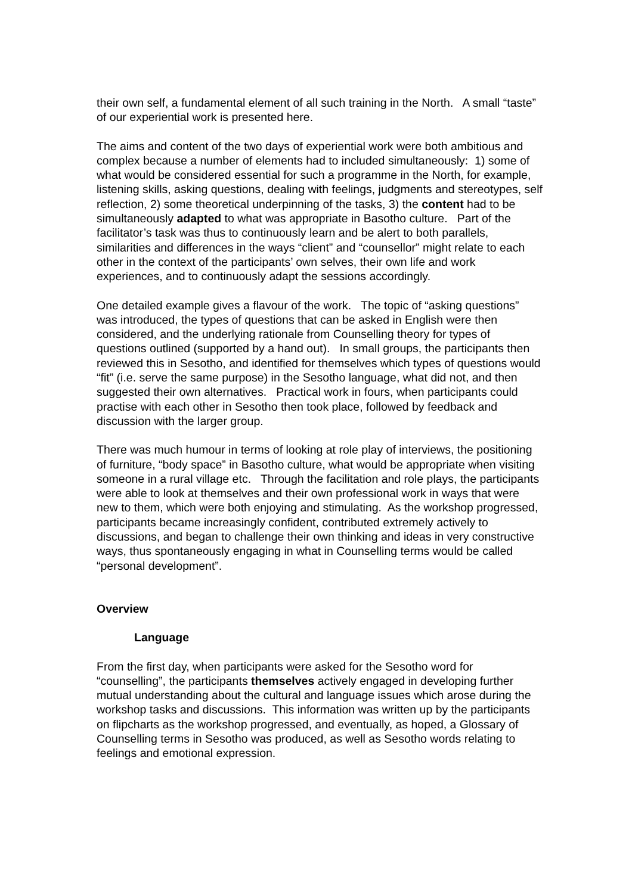their own self, a fundamental element of all such training in the North. A small “taste” of our experiential work is presented here.
The aims and content of the two days of experiential work were both ambitious and complex because a number of elements had to included simultaneously: 1) some of what would be considered essential for such a programme in the North, for example, listening skills, asking questions, dealing with feelings, judgments and stereotypes, self reflection, 2) some theoretical underpinning of the tasks, 3) the content had to be simultaneously adapted to what was appropriate in Basotho culture. Part of the facilitator’s task was thus to continuously learn and be alert to both parallels, similarities and differences in the ways “client” and “counsellor” might relate to each other in the context of the participants’ own selves, their own life and work experiences, and to continuously adapt the sessions accordingly.
One detailed example gives a flavour of the work. The topic of “asking questions” was introduced, the types of questions that can be asked in English were then considered, and the underlying rationale from Counselling theory for types of questions outlined (supported by a hand out). In small groups, the participants then reviewed this in Sesotho, and identified for themselves which types of questions would “fit” (i.e. serve the same purpose) in the Sesotho language, what did not, and then suggested their own alternatives. Practical work in fours, when participants could practise with each other in Sesotho then took place, followed by feedback and discussion with the larger group.
There was much humour in terms of looking at role play of interviews, the positioning of furniture, “body space” in Basotho culture, what would be appropriate when visiting someone in a rural village etc. Through the facilitation and role plays, the participants were able to look at themselves and their own professional work in ways that were new to them, which were both enjoying and stimulating. As the workshop progressed, participants became increasingly confident, contributed extremely actively to discussions, and began to challenge their own thinking and ideas in very constructive ways, thus spontaneously engaging in what in Counselling terms would be called “personal development”.
Overview
Language
From the first day, when participants were asked for the Sesotho word for “counselling”, the participants themselves actively engaged in developing further mutual understanding about the cultural and language issues which arose during the workshop tasks and discussions. This information was written up by the participants on flipcharts as the workshop progressed, and eventually, as hoped, a Glossary of Counselling terms in Sesotho was produced, as well as Sesotho words relating to feelings and emotional expression.